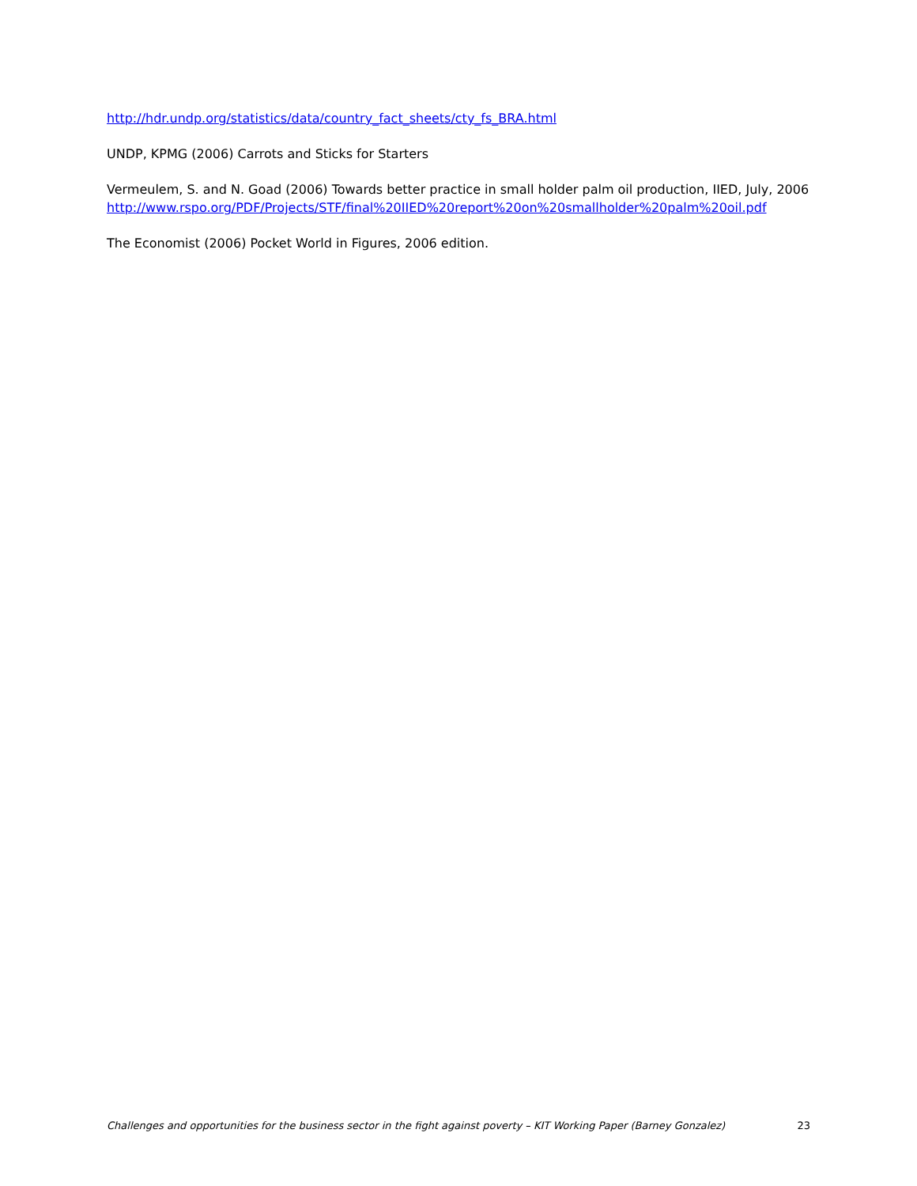http://hdr.undp.org/statistics/data/country_fact_sheets/cty_fs_BRA.html
UNDP, KPMG (2006) Carrots and Sticks for Starters
Vermeulem, S. and N. Goad (2006) Towards better practice in small holder palm oil production, IIED, July, 2006
http://www.rspo.org/PDF/Projects/STF/final%20IIED%20report%20on%20smallholder%20palm%20oil.pdf
The Economist (2006) Pocket World in Figures, 2006 edition.
Challenges and opportunities for the business sector in the fight against poverty – KIT Working Paper (Barney Gonzalez) 23